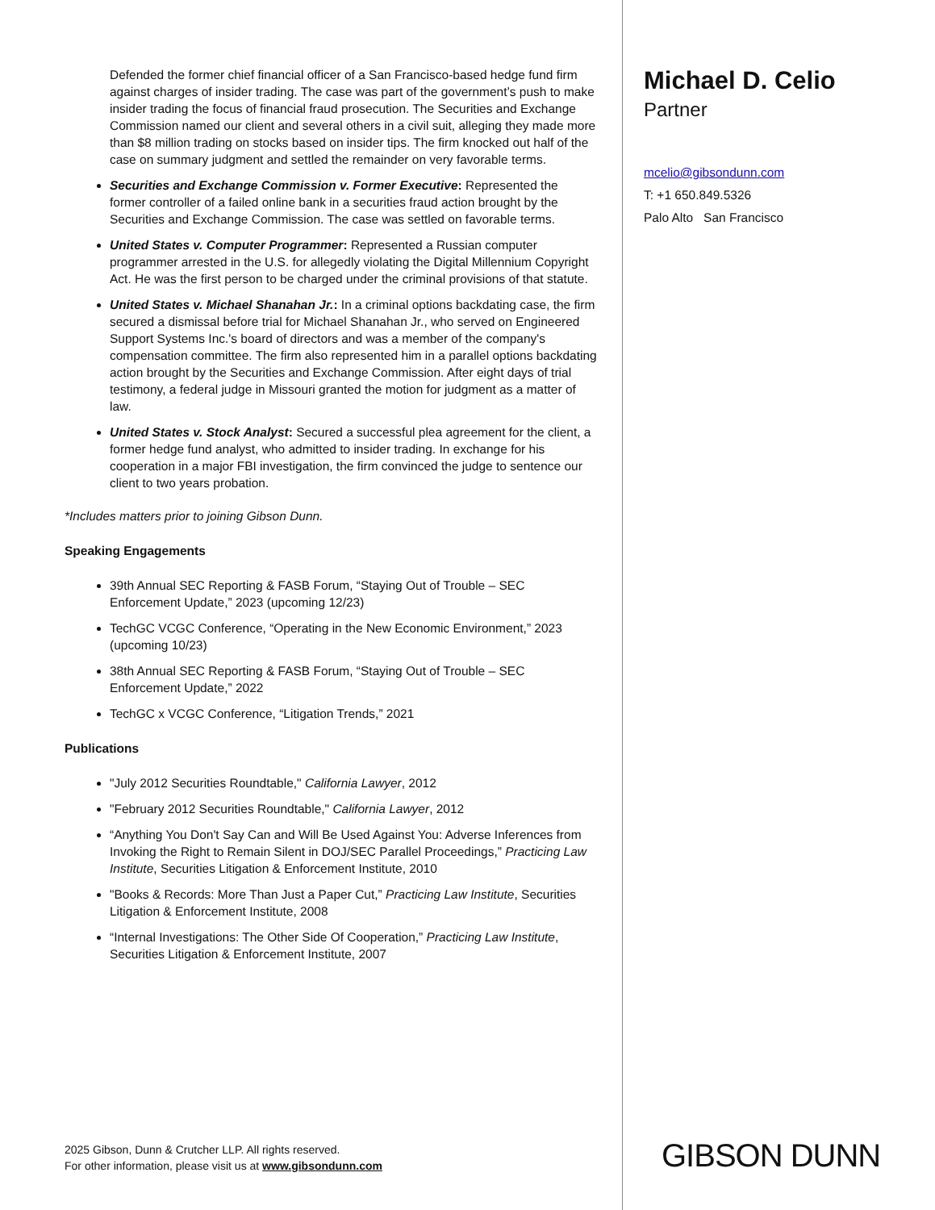Defended the former chief financial officer of a San Francisco-based hedge fund firm against charges of insider trading. The case was part of the government’s push to make insider trading the focus of financial fraud prosecution. The Securities and Exchange Commission named our client and several others in a civil suit, alleging they made more than $8 million trading on stocks based on insider tips. The firm knocked out half of the case on summary judgment and settled the remainder on very favorable terms.
Securities and Exchange Commission v. Former Executive: Represented the former controller of a failed online bank in a securities fraud action brought by the Securities and Exchange Commission. The case was settled on favorable terms.
United States v. Computer Programmer: Represented a Russian computer programmer arrested in the U.S. for allegedly violating the Digital Millennium Copyright Act. He was the first person to be charged under the criminal provisions of that statute.
United States v. Michael Shanahan Jr.: In a criminal options backdating case, the firm secured a dismissal before trial for Michael Shanahan Jr., who served on Engineered Support Systems Inc.'s board of directors and was a member of the company's compensation committee. The firm also represented him in a parallel options backdating action brought by the Securities and Exchange Commission. After eight days of trial testimony, a federal judge in Missouri granted the motion for judgment as a matter of law.
United States v. Stock Analyst: Secured a successful plea agreement for the client, a former hedge fund analyst, who admitted to insider trading. In exchange for his cooperation in a major FBI investigation, the firm convinced the judge to sentence our client to two years probation.
*Includes matters prior to joining Gibson Dunn.
Speaking Engagements
39th Annual SEC Reporting & FASB Forum, “Staying Out of Trouble – SEC Enforcement Update,” 2023 (upcoming 12/23)
TechGC VCGC Conference, “Operating in the New Economic Environment,” 2023 (upcoming 10/23)
38th Annual SEC Reporting & FASB Forum, “Staying Out of Trouble – SEC Enforcement Update,” 2022
TechGC x VCGC Conference, “Litigation Trends,” 2021
Publications
"July 2012 Securities Roundtable," California Lawyer, 2012
"February 2012 Securities Roundtable," California Lawyer, 2012
“Anything You Don't Say Can and Will Be Used Against You: Adverse Inferences from Invoking the Right to Remain Silent in DOJ/SEC Parallel Proceedings,” Practicing Law Institute, Securities Litigation & Enforcement Institute, 2010
"Books & Records: More Than Just a Paper Cut,” Practicing Law Institute, Securities Litigation & Enforcement Institute, 2008
“Internal Investigations: The Other Side Of Cooperation,” Practicing Law Institute, Securities Litigation & Enforcement Institute, 2007
Michael D. Celio
Partner
mcelio@gibsondunn.com
T: +1 650.849.5326
Palo Alto San Francisco
2025 Gibson, Dunn & Crutcher LLP. All rights reserved.
For other information, please visit us at www.gibsondunn.com
GIBSON DUNN